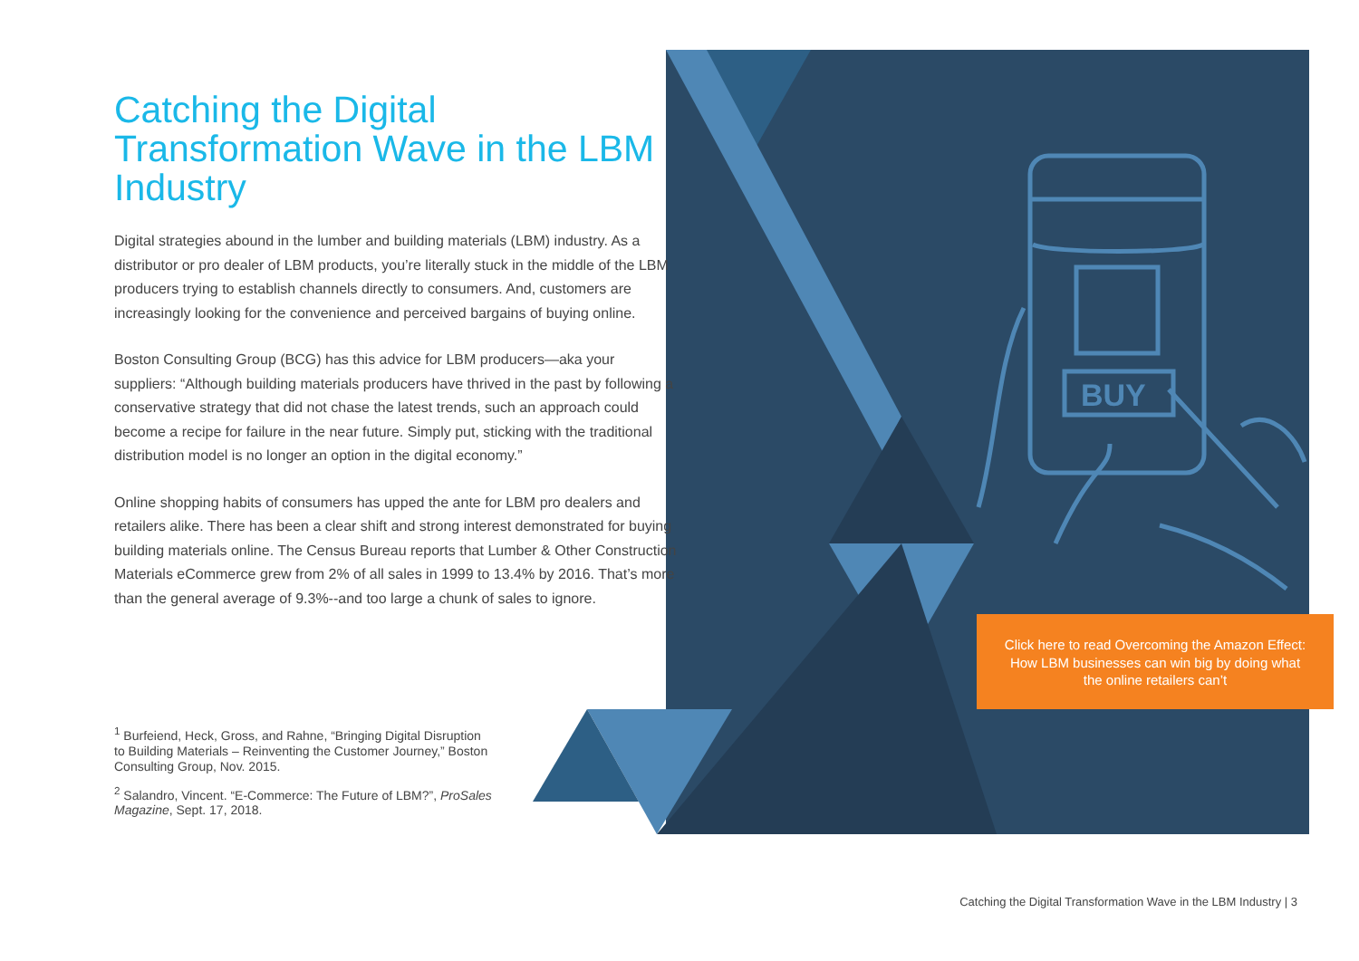BUY
Catching the Digital Transformation Wave in the LBM Industry
Digital strategies abound in the lumber and building materials (LBM) industry. As a distributor or pro dealer of LBM products, you’re literally stuck in the middle of the LBM producers trying to establish channels directly to consumers. And, customers are increasingly looking for the convenience and perceived bargains of buying online.
Boston Consulting Group (BCG) has this advice for LBM producers—aka your suppliers: “Although building materials producers have thrived in the past by following a conservative strategy that did not chase the latest trends, such an approach could become a recipe for failure in the near future. Simply put, sticking with the traditional distribution model is no longer an option in the digital economy.”
Online shopping habits of consumers has upped the ante for LBM pro dealers and retailers alike. There has been a clear shift and strong interest demonstrated for buying building materials online. The Census Bureau reports that Lumber & Other Construction Materials eCommerce grew from 2% of all sales in 1999 to 13.4% by 2016. That’s more than the general average of 9.3%--and too large a chunk of sales to ignore.
<sup>1</sup> Burfeiend, Heck, Gross, and Rahne, “Bringing Digital Disruption to Building Materials – Reinventing the Customer Journey,” Boston Consulting Group, Nov. 2015.
<sup>2</sup> Salandro, Vincent. “E-Commerce: The Future of LBM?”, ProSales Magazine, Sept. 17, 2018.
Click here to read Overcoming the Amazon Effect: How LBM businesses can win big by doing what the online retailers can’t
Catching the Digital Transformation Wave in the LBM Industry | 3